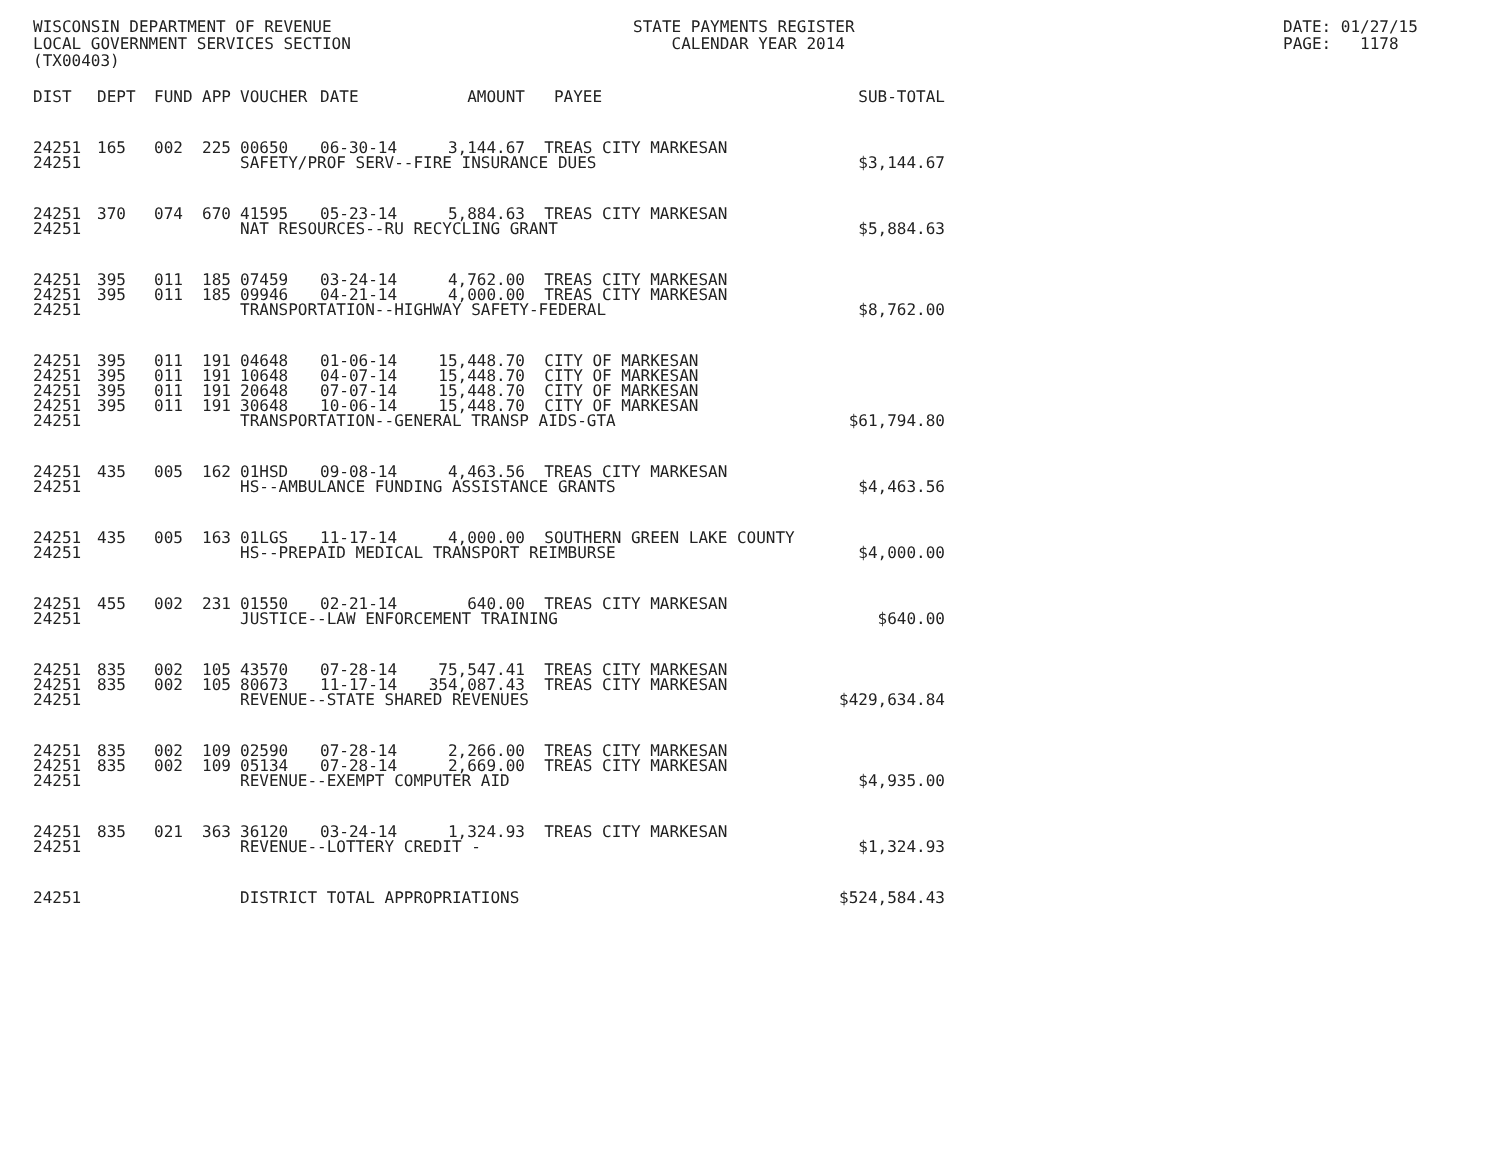WISCONSIN DEPARTMENT OF REVENUE LOCAL GOVERNMENT SERVICES SECTION (TX00403)
STATE PAYMENTS REGISTER CALENDAR YEAR 2014
DATE: 01/27/15 PAGE: 1178
| DIST | DEPT | FUND | APP | VOUCHER | DATE | AMOUNT | PAYEE | SUB-TOTAL |
| --- | --- | --- | --- | --- | --- | --- | --- | --- |
| 24251 | 165 | 002 | 225 | 00650 | 06-30-14 | 3,144.67 | TREAS CITY MARKESAN | |
| 24251 | | | | SAFETY/PROF SERV--FIRE INSURANCE DUES | | | | $3,144.67 |
| 24251 | 370 | 074 | 670 | 41595 | 05-23-14 | 5,884.63 | TREAS CITY MARKESAN | |
| 24251 | | | | NAT RESOURCES--RU RECYCLING GRANT | | | | $5,884.63 |
| 24251 | 395 | 011 | 185 | 07459 | 03-24-14 | 4,762.00 | TREAS CITY MARKESAN | |
| 24251 | 395 | 011 | 185 | 09946 | 04-21-14 | 4,000.00 | TREAS CITY MARKESAN | |
| 24251 | | | | TRANSPORTATION--HIGHWAY SAFETY-FEDERAL | | | | $8,762.00 |
| 24251 | 395 | 011 | 191 | 04648 | 01-06-14 | 15,448.70 | CITY OF MARKESAN | |
| 24251 | 395 | 011 | 191 | 10648 | 04-07-14 | 15,448.70 | CITY OF MARKESAN | |
| 24251 | 395 | 011 | 191 | 20648 | 07-07-14 | 15,448.70 | CITY OF MARKESAN | |
| 24251 | 395 | 011 | 191 | 30648 | 10-06-14 | 15,448.70 | CITY OF MARKESAN | |
| 24251 | | | | TRANSPORTATION--GENERAL TRANSP AIDS-GTA | | | | $61,794.80 |
| 24251 | 435 | 005 | 162 | 01HSD | 09-08-14 | 4,463.56 | TREAS CITY MARKESAN | |
| 24251 | | | | HS--AMBULANCE FUNDING ASSISTANCE GRANTS | | | | $4,463.56 |
| 24251 | 435 | 005 | 163 | 01LGS | 11-17-14 | 4,000.00 | SOUTHERN GREEN LAKE COUNTY | |
| 24251 | | | | HS--PREPAID MEDICAL TRANSPORT REIMBURSE | | | | $4,000.00 |
| 24251 | 455 | 002 | 231 | 01550 | 02-21-14 | 640.00 | TREAS CITY MARKESAN | |
| 24251 | | | | JUSTICE--LAW ENFORCEMENT TRAINING | | | | $640.00 |
| 24251 | 835 | 002 | 105 | 43570 | 07-28-14 | 75,547.41 | TREAS CITY MARKESAN | |
| 24251 | 835 | 002 | 105 | 80673 | 11-17-14 | 354,087.43 | TREAS CITY MARKESAN | |
| 24251 | | | | REVENUE--STATE SHARED REVENUES | | | | $429,634.84 |
| 24251 | 835 | 002 | 109 | 02590 | 07-28-14 | 2,266.00 | TREAS CITY MARKESAN | |
| 24251 | 835 | 002 | 109 | 05134 | 07-28-14 | 2,669.00 | TREAS CITY MARKESAN | |
| 24251 | | | | REVENUE--EXEMPT COMPUTER AID | | | | $4,935.00 |
| 24251 | 835 | 021 | 363 | 36120 | 03-24-14 | 1,324.93 | TREAS CITY MARKESAN | |
| 24251 | | | | REVENUE--LOTTERY CREDIT - | | | | $1,324.93 |
| 24251 | | | | DISTRICT TOTAL APPROPRIATIONS | | | | $524,584.43 |